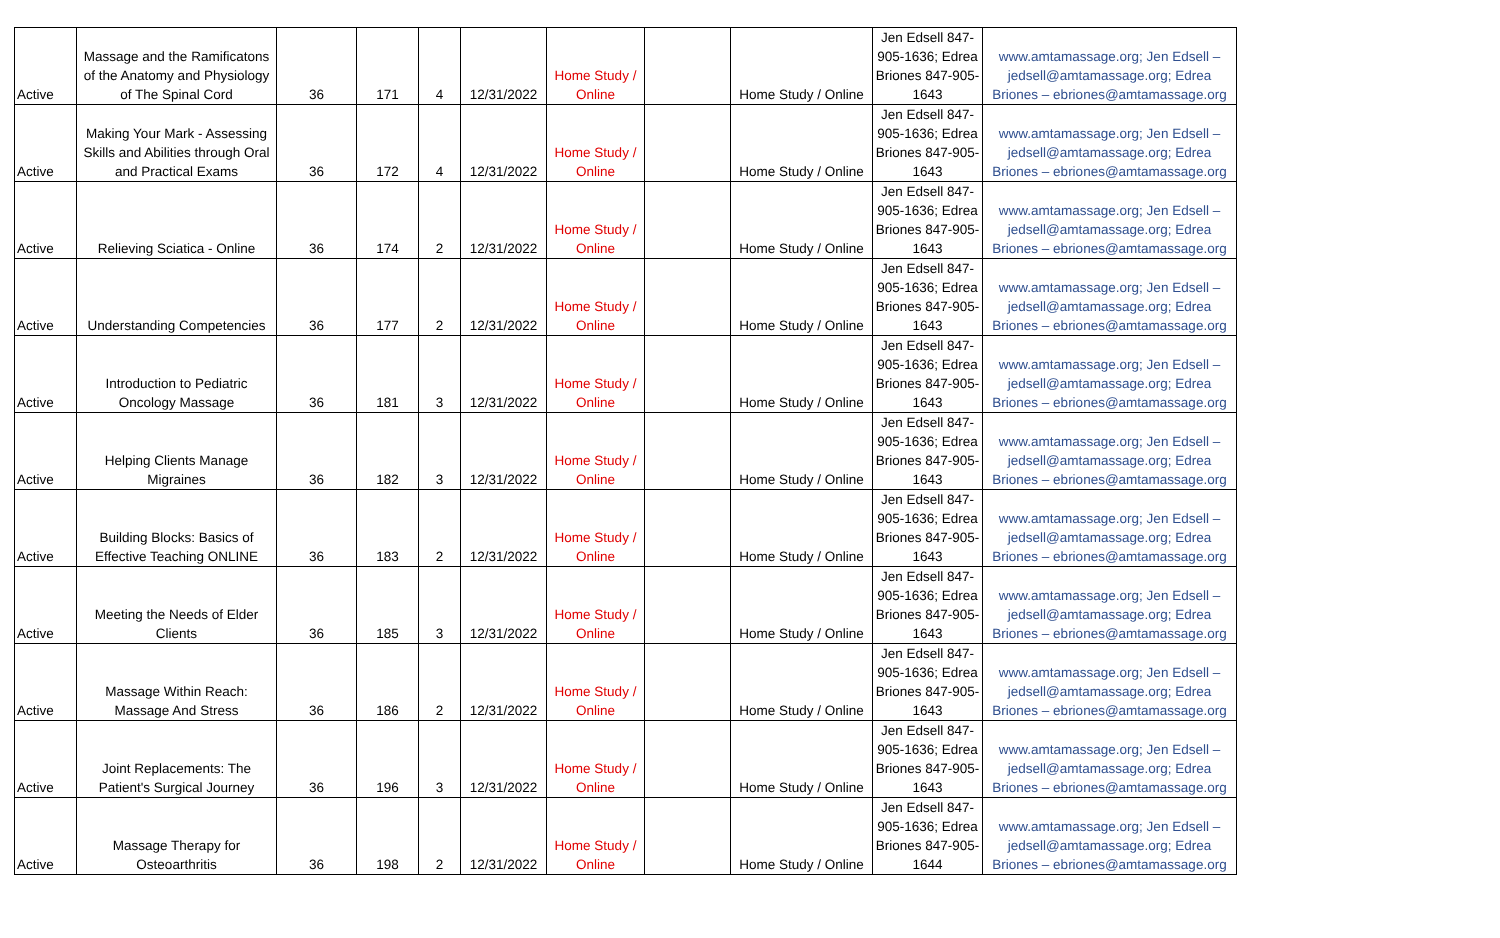| Active | Massage and the Ramificatons of the Anatomy and Physiology of The Spinal Cord | 36 | 171 | 4 | 12/31/2022 | Home Study / Online | | Home Study / Online | Jen Edsell 847-905-1636; Edrea Briones 847-905-1643 | www.amtamassage.org; Jen Edsell – jedsell@amtamassage.org; Edrea Briones – ebriones@amtamassage.org |
| Active | Making Your Mark - Assessing Skills and Abilities through Oral and Practical Exams | 36 | 172 | 4 | 12/31/2022 | Home Study / Online | | Home Study / Online | Jen Edsell 847-905-1636; Edrea Briones 847-905-1643 | www.amtamassage.org; Jen Edsell – jedsell@amtamassage.org; Edrea Briones – ebriones@amtamassage.org |
| Active | Relieving Sciatica - Online | 36 | 174 | 2 | 12/31/2022 | Home Study / Online | | Home Study / Online | Jen Edsell 847-905-1636; Edrea Briones 847-905-1643 | www.amtamassage.org; Jen Edsell – jedsell@amtamassage.org; Edrea Briones – ebriones@amtamassage.org |
| Active | Understanding Competencies | 36 | 177 | 2 | 12/31/2022 | Home Study / Online | | Home Study / Online | Jen Edsell 847-905-1636; Edrea Briones 847-905-1643 | www.amtamassage.org; Jen Edsell – jedsell@amtamassage.org; Edrea Briones – ebriones@amtamassage.org |
| Active | Introduction to Pediatric Oncology Massage | 36 | 181 | 3 | 12/31/2022 | Home Study / Online | | Home Study / Online | Jen Edsell 847-905-1636; Edrea Briones 847-905-1643 | www.amtamassage.org; Jen Edsell – jedsell@amtamassage.org; Edrea Briones – ebriones@amtamassage.org |
| Active | Helping Clients Manage Migraines | 36 | 182 | 3 | 12/31/2022 | Home Study / Online | | Home Study / Online | Jen Edsell 847-905-1636; Edrea Briones 847-905-1643 | www.amtamassage.org; Jen Edsell – jedsell@amtamassage.org; Edrea Briones – ebriones@amtamassage.org |
| Active | Building Blocks: Basics of Effective Teaching ONLINE | 36 | 183 | 2 | 12/31/2022 | Home Study / Online | | Home Study / Online | Jen Edsell 847-905-1636; Edrea Briones 847-905-1643 | www.amtamassage.org; Jen Edsell – jedsell@amtamassage.org; Edrea Briones – ebriones@amtamassage.org |
| Active | Meeting the Needs of Elder Clients | 36 | 185 | 3 | 12/31/2022 | Home Study / Online | | Home Study / Online | Jen Edsell 847-905-1636; Edrea Briones 847-905-1643 | www.amtamassage.org; Jen Edsell – jedsell@amtamassage.org; Edrea Briones – ebriones@amtamassage.org |
| Active | Massage Within Reach: Massage And Stress | 36 | 186 | 2 | 12/31/2022 | Home Study / Online | | Home Study / Online | Jen Edsell 847-905-1636; Edrea Briones 847-905-1643 | www.amtamassage.org; Jen Edsell – jedsell@amtamassage.org; Edrea Briones – ebriones@amtamassage.org |
| Active | Joint Replacements: The Patient's Surgical Journey | 36 | 196 | 3 | 12/31/2022 | Home Study / Online | | Home Study / Online | Jen Edsell 847-905-1636; Edrea Briones 847-905-1643 | www.amtamassage.org; Jen Edsell – jedsell@amtamassage.org; Edrea Briones – ebriones@amtamassage.org |
| Active | Massage Therapy for Osteoarthritis | 36 | 198 | 2 | 12/31/2022 | Home Study / Online | | Home Study / Online | Jen Edsell 847-905-1636; Edrea Briones 847-905-1644 | www.amtamassage.org; Jen Edsell – jedsell@amtamassage.org; Edrea Briones – ebriones@amtamassage.org |